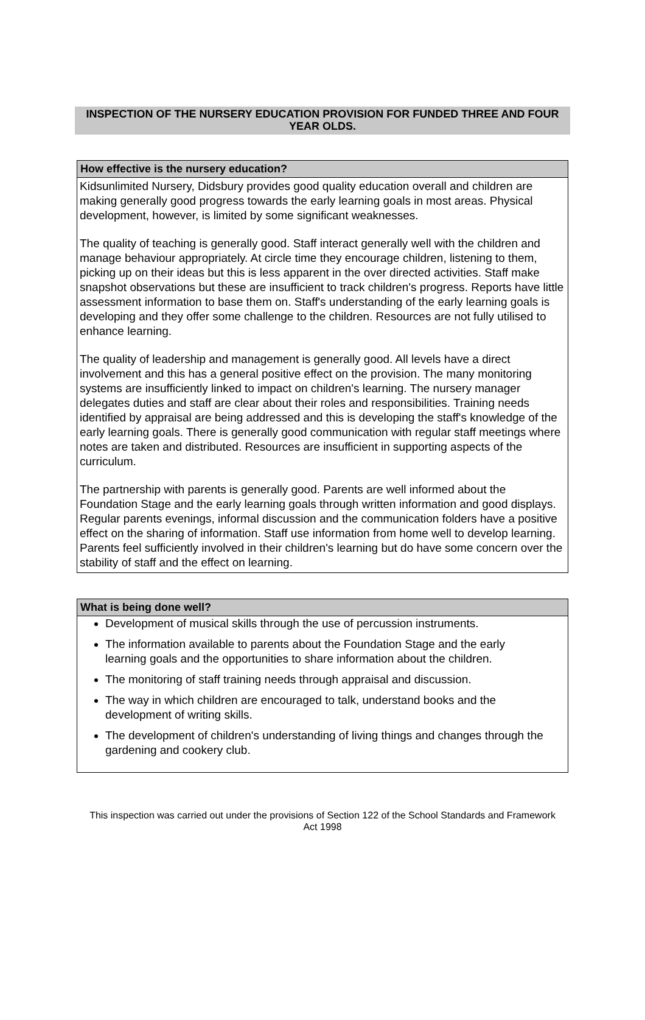INSPECTION OF THE NURSERY EDUCATION PROVISION FOR FUNDED THREE AND FOUR YEAR OLDS.
How effective is the nursery education?
Kidsunlimited Nursery, Didsbury provides good quality education overall and children are making generally good progress towards the early learning goals in most areas. Physical development, however, is limited by some significant weaknesses.
The quality of teaching is generally good. Staff interact generally well with the children and manage behaviour appropriately. At circle time they encourage children, listening to them, picking up on their ideas but this is less apparent in the over directed activities. Staff make snapshot observations but these are insufficient to track children's progress. Reports have little assessment information to base them on. Staff's understanding of the early learning goals is developing and they offer some challenge to the children. Resources are not fully utilised to enhance learning.
The quality of leadership and management is generally good. All levels have a direct involvement and this has a general positive effect on the provision. The many monitoring systems are insufficiently linked to impact on children's learning. The nursery manager delegates duties and staff are clear about their roles and responsibilities. Training needs identified by appraisal are being addressed and this is developing the staff's knowledge of the early learning goals. There is generally good communication with regular staff meetings where notes are taken and distributed. Resources are insufficient in supporting aspects of the curriculum.
The partnership with parents is generally good. Parents are well informed about the Foundation Stage and the early learning goals through written information and good displays. Regular parents evenings, informal discussion and the communication folders have a positive effect on the sharing of information. Staff use information from home well to develop learning. Parents feel sufficiently involved in their children's learning but do have some concern over the stability of staff and the effect on learning.
What is being done well?
Development of musical skills through the use of percussion instruments.
The information available to parents about the Foundation Stage and the early learning goals and the opportunities to share information about the children.
The monitoring of staff training needs through appraisal and discussion.
The way in which children are encouraged to talk, understand books and the development of writing skills.
The development of children's understanding of living things and changes through the gardening and cookery club.
This inspection was carried out under the provisions of Section 122 of the School Standards and Framework Act 1998